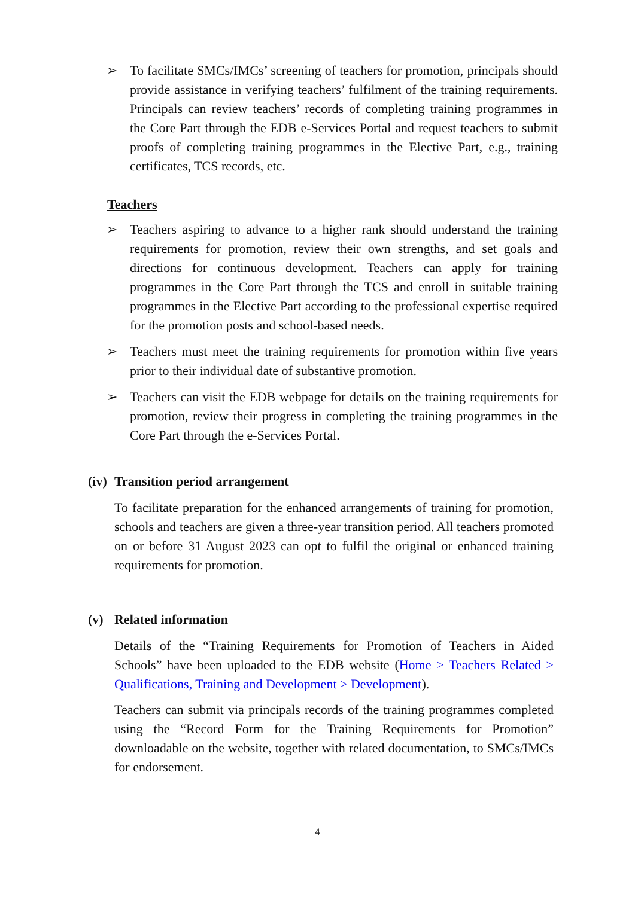➢ To facilitate SMCs/IMCs’ screening of teachers for promotion, principals should provide assistance in verifying teachers’ fulfilment of the training requirements. Principals can review teachers’ records of completing training programmes in the Core Part through the EDB e-Services Portal and request teachers to submit proofs of completing training programmes in the Elective Part, e.g., training certificates, TCS records, etc.
Teachers
➢ Teachers aspiring to advance to a higher rank should understand the training requirements for promotion, review their own strengths, and set goals and directions for continuous development. Teachers can apply for training programmes in the Core Part through the TCS and enroll in suitable training programmes in the Elective Part according to the professional expertise required for the promotion posts and school-based needs.
➢ Teachers must meet the training requirements for promotion within five years prior to their individual date of substantive promotion.
➢ Teachers can visit the EDB webpage for details on the training requirements for promotion, review their progress in completing the training programmes in the Core Part through the e-Services Portal.
(iv) Transition period arrangement
To facilitate preparation for the enhanced arrangements of training for promotion, schools and teachers are given a three-year transition period. All teachers promoted on or before 31 August 2023 can opt to fulfil the original or enhanced training requirements for promotion.
(v) Related information
Details of the “Training Requirements for Promotion of Teachers in Aided Schools” have been uploaded to the EDB website (Home > Teachers Related > Qualifications, Training and Development > Development).
Teachers can submit via principals records of the training programmes completed using the “Record Form for the Training Requirements for Promotion” downloadable on the website, together with related documentation, to SMCs/IMCs for endorsement.
4